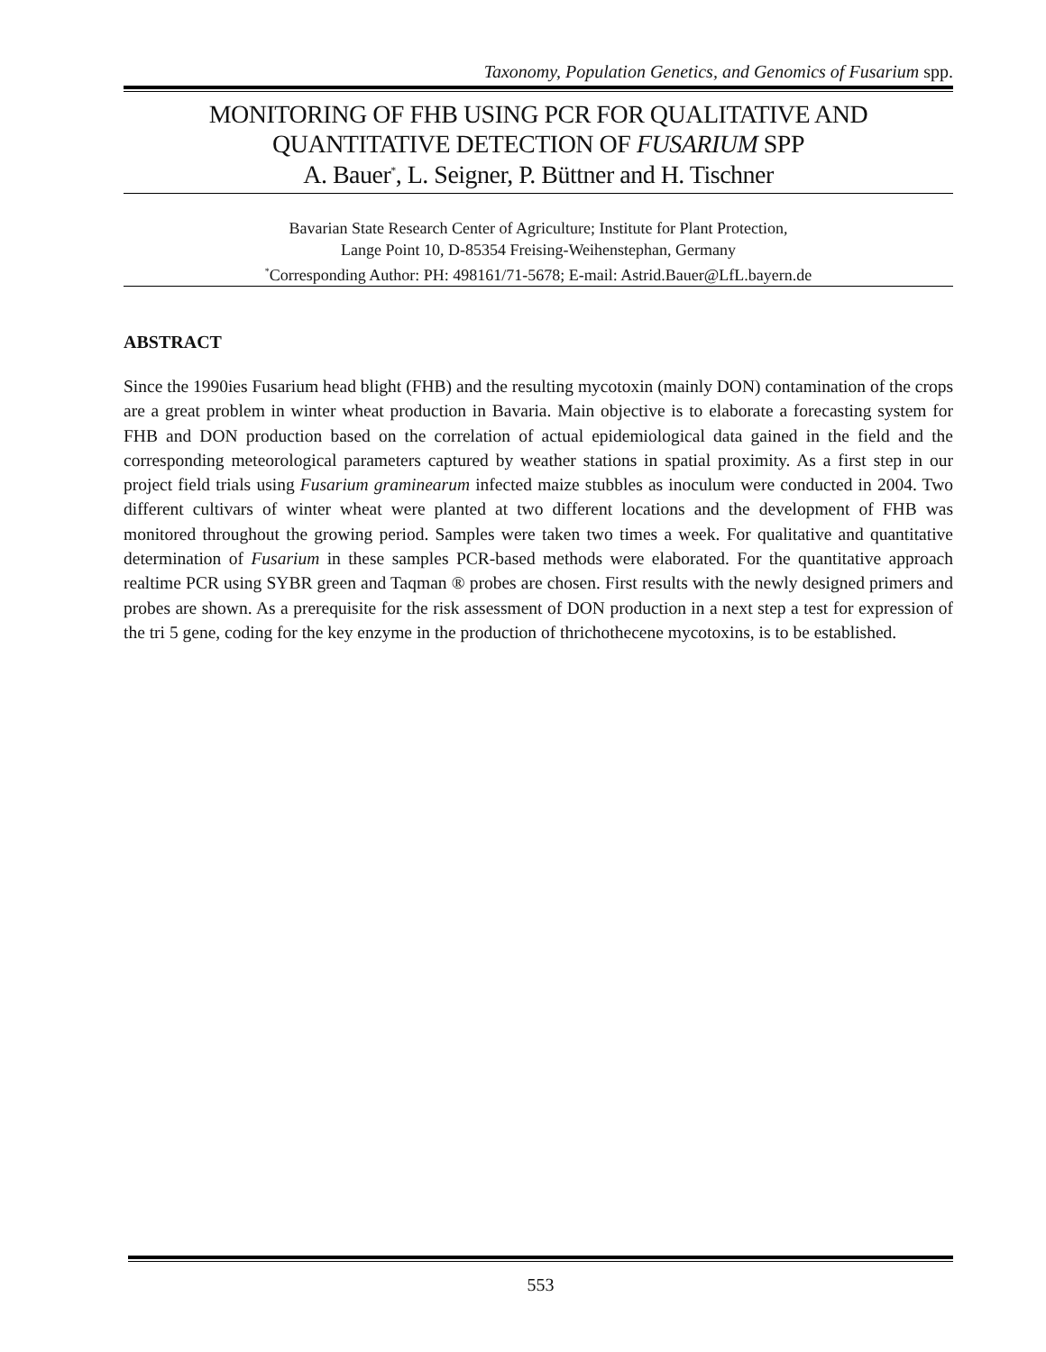Taxonomy, Population Genetics, and Genomics of Fusarium spp.
MONITORING OF FHB USING PCR FOR QUALITATIVE AND
QUANTITATIVE DETECTION OF FUSARIUM SPP
A. Bauer<sup>*</sup>, L. Seigner, P. Büttner and H. Tischner
Bavarian State Research Center of Agriculture; Institute for Plant Protection,
Lange Point 10, D-85354 Freising-Weihenstephan, Germany
<sup>*</sup> Corresponding Author: PH: 498161/71-5678; E-mail: Astrid.Bauer@LfL.bayern.de
ABSTRACT
Since the 1990ies Fusarium head blight (FHB) and the resulting mycotoxin (mainly DON) contamination of the crops are a great problem in winter wheat production in Bavaria. Main objective is to elaborate a forecasting system for FHB and DON production based on the correlation of actual epidemiological data gained in the field and the corresponding meteorological parameters captured by weather stations in spatial proximity. As a first step in our project field trials using Fusarium graminearum infected maize stubbles as inoculum were conducted in 2004. Two different cultivars of winter wheat were planted at two different locations and the development of FHB was monitored throughout the growing period. Samples were taken two times a week. For qualitative and quantitative determination of Fusarium in these samples PCR-based methods were elaborated. For the quantitative approach realtime PCR using SYBR green and Taqman ® probes are chosen. First results with the newly designed primers and probes are shown. As a prerequisite for the risk assessment of DON production in a next step a test for expression of the tri 5 gene, coding for the key enzyme in the production of thrichothecene mycotoxins, is to be established.
553